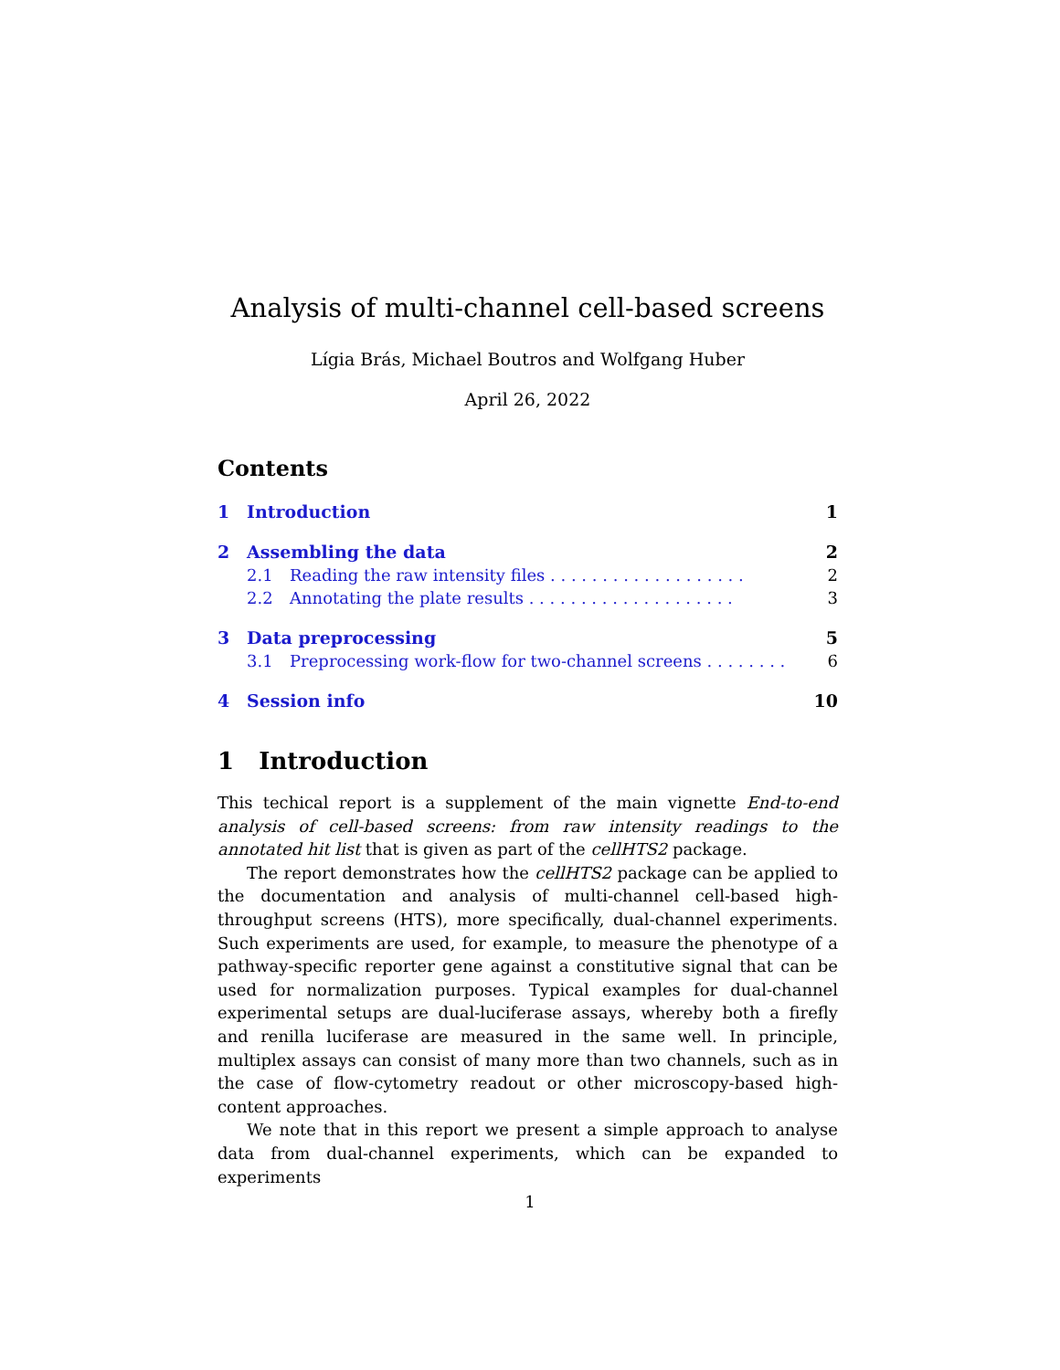Analysis of multi-channel cell-based screens
Lígia Brás, Michael Boutros and Wolfgang Huber
April 26, 2022
Contents
1 Introduction 1
2 Assembling the data 2
2.1 Reading the raw intensity files . . . . . . . . . . . . . . . . . . . 2
2.2 Annotating the plate results . . . . . . . . . . . . . . . . . . . . 3
3 Data preprocessing 5
3.1 Preprocessing work-flow for two-channel screens . . . . . . . . 6
4 Session info 10
1 Introduction
This techical report is a supplement of the main vignette End-to-end analysis of cell-based screens: from raw intensity readings to the annotated hit list that is given as part of the cellHTS2 package.
The report demonstrates how the cellHTS2 package can be applied to the documentation and analysis of multi-channel cell-based high-throughput screens (HTS), more specifically, dual-channel experiments. Such experiments are used, for example, to measure the phenotype of a pathway-specific reporter gene against a constitutive signal that can be used for normalization purposes. Typical examples for dual-channel experimental setups are dual-luciferase assays, whereby both a firefly and renilla luciferase are measured in the same well. In principle, multiplex assays can consist of many more than two channels, such as in the case of flow-cytometry readout or other microscopy-based high-content approaches.
We note that in this report we present a simple approach to analyse data from dual-channel experiments, which can be expanded to experiments
1